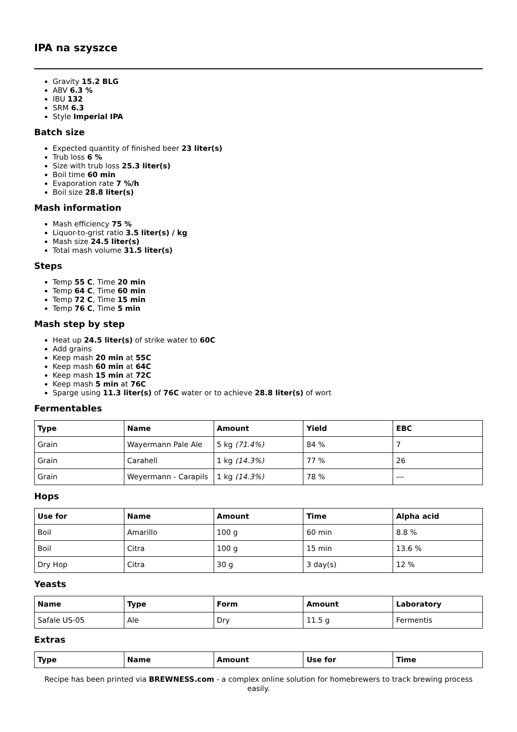IPA na szyszce
Gravity 15.2 BLG
ABV 6.3 %
IBU 132
SRM 6.3
Style Imperial IPA
Batch size
Expected quantity of finished beer 23 liter(s)
Trub loss 6 %
Size with trub loss 25.3 liter(s)
Boil time 60 min
Evaporation rate 7 %/h
Boil size 28.8 liter(s)
Mash information
Mash efficiency 75 %
Liquor-to-grist ratio 3.5 liter(s) / kg
Mash size 24.5 liter(s)
Total mash volume 31.5 liter(s)
Steps
Temp 55 C, Time 20 min
Temp 64 C, Time 60 min
Temp 72 C, Time 15 min
Temp 76 C, Time 5 min
Mash step by step
Heat up 24.5 liter(s) of strike water to 60C
Add grains
Keep mash 20 min at 55C
Keep mash 60 min at 64C
Keep mash 15 min at 72C
Keep mash 5 min at 76C
Sparge using 11.3 liter(s) of 76C water or to achieve 28.8 liter(s) of wort
Fermentables
| Type | Name | Amount | Yield | EBC |
| --- | --- | --- | --- | --- |
| Grain | Wayermann Pale Ale | 5 kg (71.4%) | 84 % | 7 |
| Grain | Carahell | 1 kg (14.3%) | 77 % | 26 |
| Grain | Weyermann - Carapils | 1 kg (14.3%) | 78 % | --- |
Hops
| Use for | Name | Amount | Time | Alpha acid |
| --- | --- | --- | --- | --- |
| Boil | Amarillo | 100 g | 60 min | 8.8 % |
| Boil | Citra | 100 g | 15 min | 13.6 % |
| Dry Hop | Citra | 30 g | 3 day(s) | 12 % |
Yeasts
| Name | Type | Form | Amount | Laboratory |
| --- | --- | --- | --- | --- |
| Safale US-05 | Ale | Dry | 11.5 g | Fermentis |
Extras
| Type | Name | Amount | Use for | Time |
| --- | --- | --- | --- | --- |
Recipe has been printed via BREWNESS.com - a complex online solution for homebrewers to track brewing process easily.